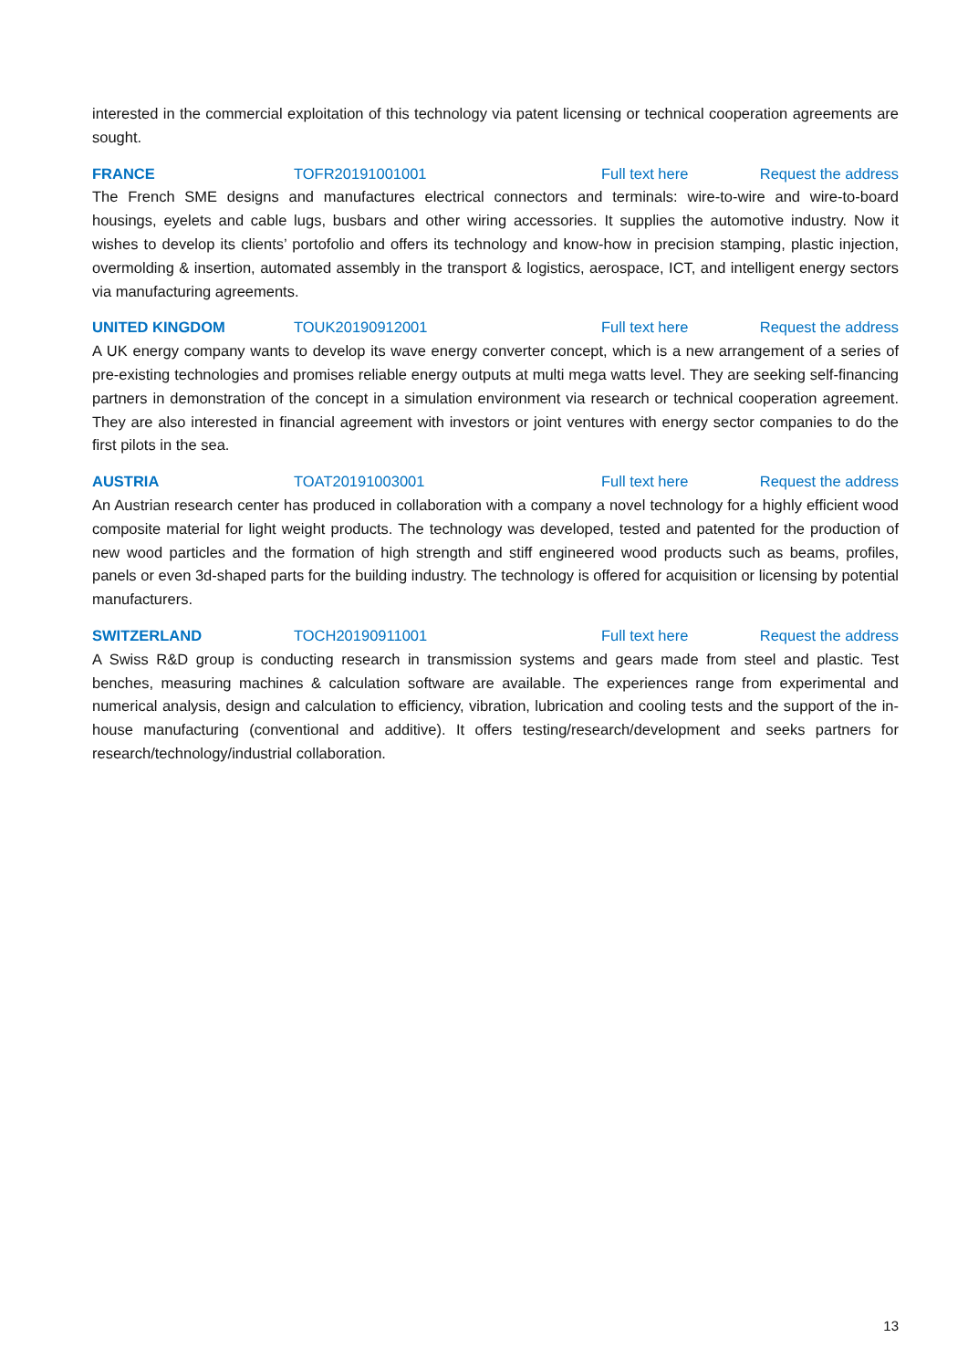interested in the commercial exploitation of this technology via patent licensing or technical cooperation agreements are sought.
FRANCE TOFR20191001001 Full text here Request the address
The French SME designs and manufactures electrical connectors and terminals: wire-to-wire and wire-to-board housings, eyelets and cable lugs, busbars and other wiring accessories. It supplies the automotive industry. Now it wishes to develop its clients’ portofolio and offers its technology and know-how in precision stamping, plastic injection, overmolding & insertion, automated assembly in the transport & logistics, aerospace, ICT, and intelligent energy sectors via manufacturing agreements.
UNITED KINGDOM TOUK20190912001 Full text here Request the address
A UK energy company wants to develop its wave energy converter concept, which is a new arrangement of a series of pre-existing technologies and promises reliable energy outputs at multi mega watts level. They are seeking self-financing partners in demonstration of the concept in a simulation environment via research or technical cooperation agreement. They are also interested in financial agreement with investors or joint ventures with energy sector companies to do the first pilots in the sea.
AUSTRIA TOAT20191003001 Full text here Request the address
An Austrian research center has produced in collaboration with a company a novel technology for a highly efficient wood composite material for light weight products. The technology was developed, tested and patented for the production of new wood particles and the formation of high strength and stiff engineered wood products such as beams, profiles, panels or even 3d-shaped parts for the building industry. The technology is offered for acquisition or licensing by potential manufacturers.
SWITZERLAND TOCH20190911001 Full text here Request the address
A Swiss R&D group is conducting research in transmission systems and gears made from steel and plastic. Test benches, measuring machines & calculation software are available. The experiences range from experimental and numerical analysis, design and calculation to efficiency, vibration, lubrication and cooling tests and the support of the in-house manufacturing (conventional and additive). It offers testing/research/development and seeks partners for research/technology/industrial collaboration.
13